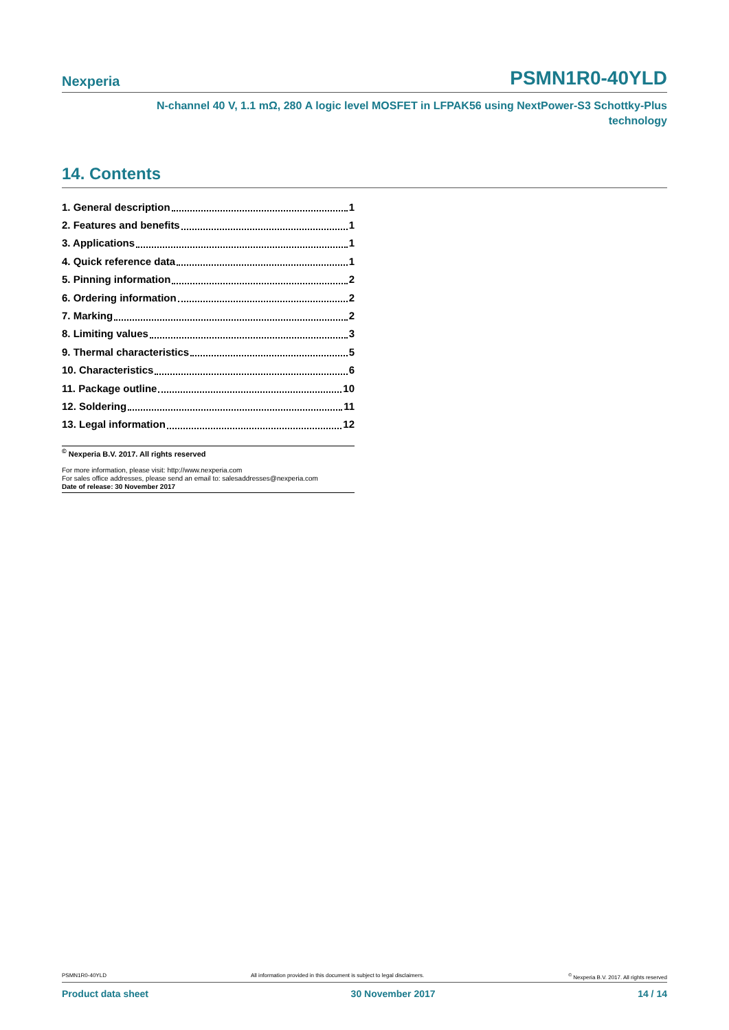Nexperia PSMN1R0-40YLD
N-channel 40 V, 1.1 mΩ, 280 A logic level MOSFET in LFPAK56 using NextPower-S3 Schottky-Plus
technology
14. Contents
1. General description 1
2. Features and benefits 1
3. Applications 1
4. Quick reference data 1
5. Pinning information 2
6. Ordering information 2
7. Marking 2
8. Limiting values 3
9. Thermal characteristics 5
10. Characteristics 6
11. Package outline 10
12. Soldering 11
13. Legal information 12
<sup>©</sup> Nexperia B.V. 2017. All rights reserved
For more information, please visit: http://www.nexperia.com
For sales office addresses, please send an email to: salesaddresses@nexperia.com
Date of release: 30 November 2017
PSMN1R0-40YLD All information provided in this document is subject to legal disclaimers.<sup>©</sup> Nexperia B.V. 2017. All rights reserved
Product data sheet 30 November 2017 14 / 14